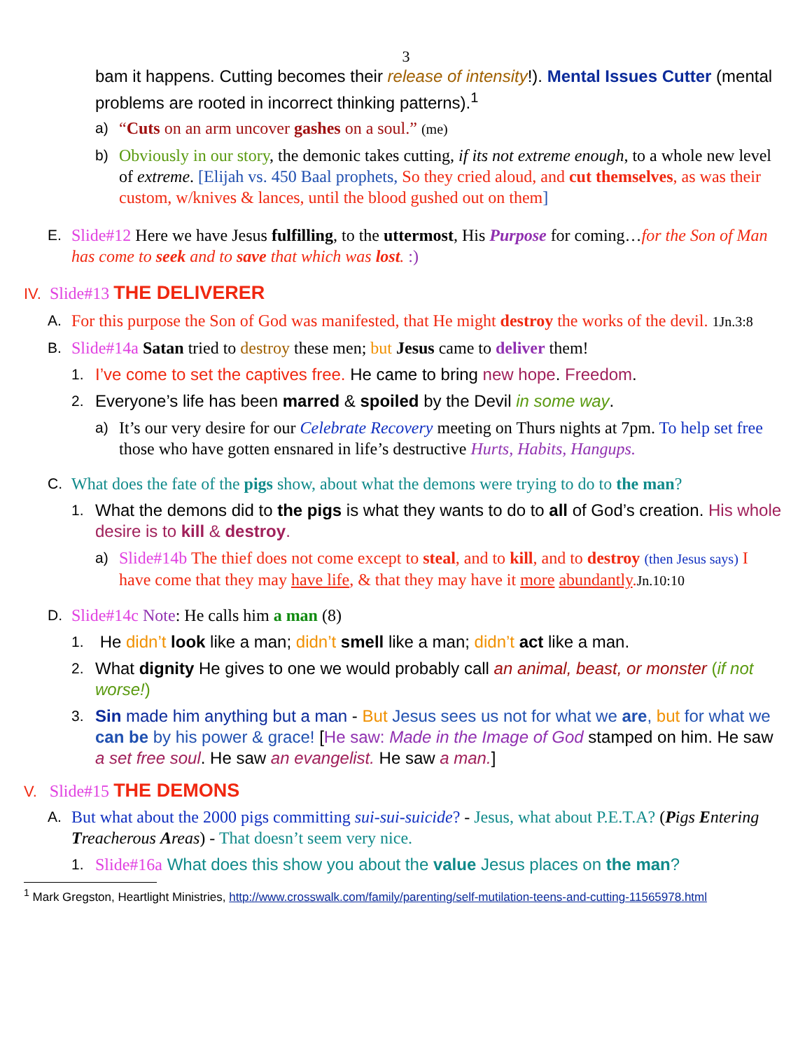3
bam it happens. Cutting becomes their release of intensity!). Mental Issues Cutter (mental problems are rooted in incorrect thinking patterns).<sup>1</sup>
a) “Cuts on an arm uncover gashes on a soul.” (me)
b) Obviously in our story, the demonic takes cutting, if its not extreme enough, to a whole new level of extreme. [Elijah vs. 450 Baal prophets, So they cried aloud, and cut themselves, as was their custom, w/knives & lances, until the blood gushed out on them]
E. Slide#12 Here we have Jesus fulfilling, to the uttermost, His Purpose for coming…for the Son of Man has come to seek and to save that which was lost. :)
IV. Slide#13 THE DELIVERER
A. For this purpose the Son of God was manifested, that He might destroy the works of the devil. 1Jn.3:8
B. Slide#14a Satan tried to destroy these men; but Jesus came to deliver them!
1. I’ve come to set the captives free. He came to bring new hope. Freedom.
2. Everyone’s life has been marred & spoiled by the Devil in some way.
a) It’s our very desire for our Celebrate Recovery meeting on Thurs nights at 7pm. To help set free those who have gotten ensnared in life’s destructive Hurts, Habits, Hangups.
C. What does the fate of the pigs show, about what the demons were trying to do to the man?
1. What the demons did to the pigs is what they wants to do to all of God’s creation. His whole desire is to kill & destroy.
a) Slide#14b The thief does not come except to steal, and to kill, and to destroy (then Jesus says) I have come that they may have life, & that they may have it more abundantly. Jn.10:10
D. Slide#14c Note: He calls him a man (8)
1. He didn’t look like a man; didn’t smell like a man; didn’t act like a man.
2. What dignity He gives to one we would probably call an animal, beast, or monster (if not worse!)
3. Sin made him anything but a man - But Jesus sees us not for what we are, but for what we can be by his power & grace! [He saw: Made in the Image of God stamped on him. He saw a set free soul. He saw an evangelist. He saw a man.]
V. Slide#15 THE DEMONS
A. But what about the 2000 pigs committing sui-sui-suicide? - Jesus, what about P.E.T.A? (Pigs Entering Treacherous Areas) - That doesn’t seem very nice.
1. Slide#16a What does this show you about the value Jesus places on the man?
<sup>1</sup> Mark Gregston, Heartlight Ministries, http://www.crosswalk.com/family/parenting/self-mutilation-teens-and-cutting-11565978.html